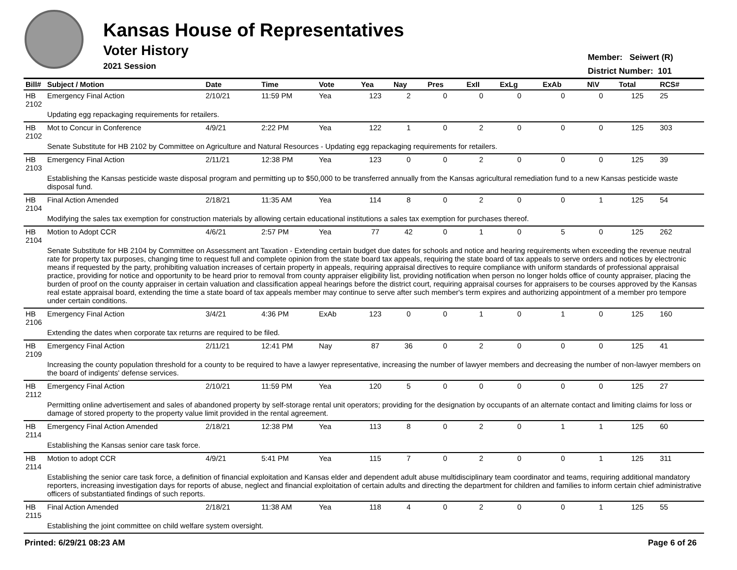Kansas House of Representatives
Voter History
2021 Session
Member: Seiwert (R)
District Number: 101
| Bill# | Subject / Motion | Date | Time | Vote | Yea | Nay | Pres | ExII | ExLg | ExAb | N\V | Total | RCS# |
| --- | --- | --- | --- | --- | --- | --- | --- | --- | --- | --- | --- | --- | --- |
| HB 2102 | Emergency Final Action | 2/10/21 | 11:59 PM | Yea | 123 | 2 | 0 | 0 | 0 | 0 | 0 | 125 | 25 |
| | Updating egg repackaging requirements for retailers. | | | | | | | | | | | | |
| HB 2102 | Mot to Concur in Conference | 4/9/21 | 2:22 PM | Yea | 122 | 1 | 0 | 2 | 0 | 0 | 0 | 125 | 303 |
| | Senate Substitute for HB 2102 by Committee on Agriculture and Natural Resources - Updating egg repackaging requirements for retailers. | | | | | | | | | | | | |
| HB 2103 | Emergency Final Action | 2/11/21 | 12:38 PM | Yea | 123 | 0 | 0 | 2 | 0 | 0 | 0 | 125 | 39 |
| | Establishing the Kansas pesticide waste disposal program and permitting up to $50,000 to be transferred annually from the Kansas agricultural remediation fund to a new Kansas pesticide waste disposal fund. | | | | | | | | | | | | |
| HB 2104 | Final Action Amended | 2/18/21 | 11:35 AM | Yea | 114 | 8 | 0 | 2 | 0 | 0 | 1 | 125 | 54 |
| | Modifying the sales tax exemption for construction materials by allowing certain educational institutions a sales tax exemption for purchases thereof. | | | | | | | | | | | | |
| HB 2104 | Motion to Adopt CCR | 4/6/21 | 2:57 PM | Yea | 77 | 42 | 0 | 1 | 0 | 5 | 0 | 125 | 262 |
| | Senate Substitute for HB 2104 by Committee on Assessment ant Taxation - Extending certain budget due dates for schools and notice and hearing requirements when exceeding the revenue neutral rate for property tax purposes, changing time to request full and complete opinion from the state board tax appeals, requiring the state board of tax appeals to serve orders and notices by electronic means if requested by the party, prohibiting valuation increases of certain property in appeals, requiring appraisal directives to require compliance with uniform standards of professional appraisal practice, providing for notice and opportunity to be heard prior to removal from county appraiser eligibility list, providing notification when person no longer holds office of county appraiser, placing the burden of proof on the county appraiser in certain valuation and classification appeal hearings before the district court, requiring appraisal courses for appraisers to be courses approved by the Kansas real estate appraisal board, extending the time a state board of tax appeals member may continue to serve after such member's term expires and authorizing appointment of a member pro tempore under certain conditions. | | | | | | | | | | | | |
| HB 2106 | Emergency Final Action | 3/4/21 | 4:36 PM | ExAb | 123 | 0 | 0 | 1 | 0 | 1 | 0 | 125 | 160 |
| | Extending the dates when corporate tax returns are required to be filed. | | | | | | | | | | | | |
| HB 2109 | Emergency Final Action | 2/11/21 | 12:41 PM | Nay | 87 | 36 | 0 | 2 | 0 | 0 | 0 | 125 | 41 |
| | Increasing the county population threshold for a county to be required to have a lawyer representative, increasing the number of lawyer members and decreasing the number of non-lawyer members on the board of indigents' defense services. | | | | | | | | | | | | |
| HB 2112 | Emergency Final Action | 2/10/21 | 11:59 PM | Yea | 120 | 5 | 0 | 0 | 0 | 0 | 0 | 125 | 27 |
| | Permitting online advertisement and sales of abandoned property by self-storage rental unit operators; providing for the designation by occupants of an alternate contact and limiting claims for loss or damage of stored property to the property value limit provided in the rental agreement. | | | | | | | | | | | | |
| HB 2114 | Emergency Final Action Amended | 2/18/21 | 12:38 PM | Yea | 113 | 8 | 0 | 2 | 0 | 1 | 1 | 125 | 60 |
| | Establishing the Kansas senior care task force. | | | | | | | | | | | | |
| HB 2114 | Motion to adopt CCR | 4/9/21 | 5:41 PM | Yea | 115 | 7 | 0 | 2 | 0 | 0 | 1 | 125 | 311 |
| | Establishing the senior care task force, a definition of financial exploitation and Kansas elder and dependent adult abuse multidisciplinary team coordinator and teams, requiring additional mandatory reporters, increasing investigation days for reports of abuse, neglect and financial exploitation of certain adults and directing the department for children and families to inform certain chief administrative officers of substantiated findings of such reports. | | | | | | | | | | | | |
| HB 2115 | Final Action Amended | 2/18/21 | 11:38 AM | Yea | 118 | 4 | 0 | 2 | 0 | 0 | 1 | 125 | 55 |
| | Establishing the joint committee on child welfare system oversight. | | | | | | | | | | | | |
Printed: 6/29/21 08:23 AM Page 6 of 26